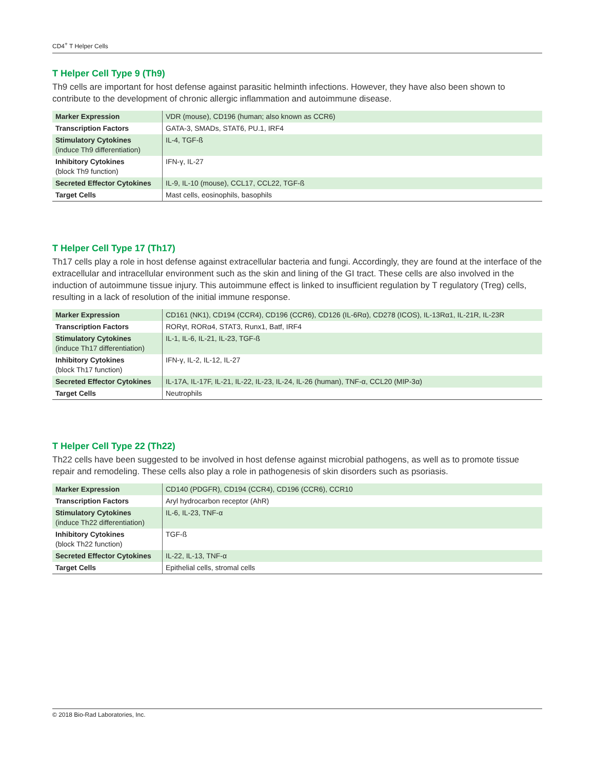CD4<sup>+</sup> T Helper Cells
T Helper Cell Type 9 (Th9)
Th9 cells are important for host defense against parasitic helminth infections. However, they have also been shown to contribute to the development of chronic allergic inflammation and autoimmune disease.
| Marker Expression | VDR (mouse), CD196 (human; also known as CCR6) |
| Transcription Factors | GATA-3, SMADs, STAT6, PU.1, IRF4 |
| Stimulatory Cytokines (induce Th9 differentiation) | IL-4, TGF-ß |
| Inhibitory Cytokines (block Th9 function) | IFN-γ, IL-27 |
| Secreted Effector Cytokines | IL-9, IL-10 (mouse), CCL17, CCL22, TGF-ß |
| Target Cells | Mast cells, eosinophils, basophils |
T Helper Cell Type 17 (Th17)
Th17 cells play a role in host defense against extracellular bacteria and fungi. Accordingly, they are found at the interface of the extracellular and intracellular environment such as the skin and lining of the GI tract. These cells are also involved in the induction of autoimmune tissue injury. This autoimmune effect is linked to insufficient regulation by T regulatory (Treg) cells, resulting in a lack of resolution of the initial immune response.
| Marker Expression | CD161 (NK1), CD194 (CCR4), CD196 (CCR6), CD126 (IL-6Rα), CD278 (ICOS), IL-13Rα1, IL-21R, IL-23R |
| Transcription Factors | RORγt, RORα4, STAT3, Runx1, Batf, IRF4 |
| Stimulatory Cytokines (induce Th17 differentiation) | IL-1, IL-6, IL-21, IL-23, TGF-ß |
| Inhibitory Cytokines (block Th17 function) | IFN-γ, IL-2, IL-12, IL-27 |
| Secreted Effector Cytokines | IL-17A, IL-17F, IL-21, IL-22, IL-23, IL-24, IL-26 (human), TNF-α, CCL20 (MIP-3α) |
| Target Cells | Neutrophils |
T Helper Cell Type 22 (Th22)
Th22 cells have been suggested to be involved in host defense against microbial pathogens, as well as to promote tissue repair and remodeling. These cells also play a role in pathogenesis of skin disorders such as psoriasis.
| Marker Expression | CD140 (PDGFR), CD194 (CCR4), CD196 (CCR6), CCR10 |
| Transcription Factors | Aryl hydrocarbon receptor (AhR) |
| Stimulatory Cytokines (induce Th22 differentiation) | IL-6, IL-23, TNF-α |
| Inhibitory Cytokines (block Th22 function) | TGF-ß |
| Secreted Effector Cytokines | IL-22, IL-13, TNF-α |
| Target Cells | Epithelial cells, stromal cells |
© 2018 Bio-Rad Laboratories, Inc.